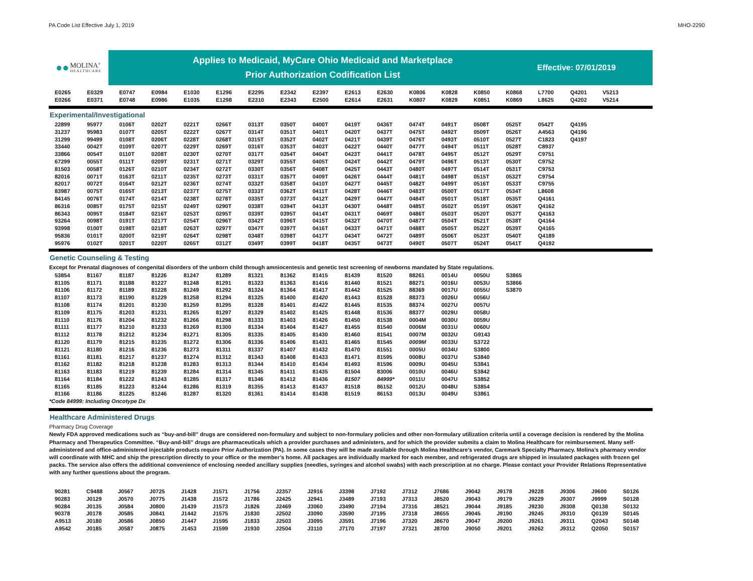PA Code List Effective July 1, 2019 MHO-2290
●●
MOLINA<sup>®</sup>
HEALTHCARE
Applies to Medicaid, MyCare Ohio Medicaid and Marketplace
Prior Authorization Codification List
Effective: 07/01/2019
| E0265 | E0329 | E0747 | E0984 | E1030 | E1296 | E2295 | E2342 | E2397 | E2613 | E2630 | K0806 | K0828 | K0850 | K0868 | L7700 | Q4201 | V5213 |
| E0266 | E0371 | E0748 | E0986 | E1035 | E1298 | E2310 | E2343 | E2500 | E2614 | E2631 | K0807 | K0829 | K0851 | K0869 | L8625 | Q4202 | V5214 |
Experimental/Investigational
| 22899 | 95977 | 0106T | 0202T | 0221T | 0266T | 0313T | 0350T | 0400T | 0419T | 0436T | 0474T | 0491T | 0508T | 0525T | 0542T | Q4195 |
| 31237 | 95983 | 0107T | 0205T | 0222T | 0267T | 0314T | 0351T | 0401T | 0420T | 0437T | 0475T | 0492T | 0509T | 0526T | A4563 | Q4196 |
| 31299 | 99499 | 0108T | 0206T | 0228T | 0268T | 0315T | 0352T | 0402T | 0421T | 0439T | 0476T | 0493T | 0510T | 0527T | C1823 | Q4197 |
| 33440 | 0042T | 0109T | 0207T | 0229T | 0269T | 0316T | 0353T | 0403T | 0422T | 0440T | 0477T | 0494T | 0511T | 0528T | C8937 | |
| 33866 | 0054T | 0110T | 0208T | 0230T | 0270T | 0317T | 0354T | 0404T | 0423T | 0441T | 0478T | 0495T | 0512T | 0529T | C9751 | |
| 67299 | 0055T | 0111T | 0209T | 0231T | 0271T | 0329T | 0355T | 0405T | 0424T | 0442T | 0479T | 0496T | 0513T | 0530T | C9752 | |
| 81503 | 0058T | 0126T | 0210T | 0234T | 0272T | 0330T | 0356T | 0408T | 0425T | 0443T | 0480T | 0497T | 0514T | 0531T | C9753 | |
| 82016 | 0071T | 0163T | 0211T | 0235T | 0273T | 0331T | 0357T | 0409T | 0426T | 0444T | 0481T | 0498T | 0515T | 0532T | C9754 | |
| 82017 | 0072T | 0164T | 0212T | 0236T | 0274T | 0332T | 0358T | 0410T | 0427T | 0445T | 0482T | 0499T | 0516T | 0533T | C9755 | |
| 83987 | 0075T | 0165T | 0213T | 0237T | 0275T | 0333T | 0362T | 0411T | 0428T | 0446T | 0483T | 0500T | 0517T | 0534T | L8608 | |
| 84145 | 0076T | 0174T | 0214T | 0238T | 0278T | 0335T | 0373T | 0412T | 0429T | 0447T | 0484T | 0501T | 0518T | 0535T | Q4161 | |
| 86316 | 0085T | 0175T | 0215T | 0249T | 0290T | 0338T | 0394T | 0413T | 0430T | 0448T | 0485T | 0502T | 0519T | 0536T | Q4162 | |
| 86343 | 0095T | 0184T | 0216T | 0253T | 0295T | 0339T | 0395T | 0414T | 0431T | 0469T | 0486T | 0503T | 0520T | 0537T | Q4163 | |
| 93264 | 0098T | 0191T | 0217T | 0254T | 0296T | 0342T | 0396T | 0415T | 0432T | 0470T | 0487T | 0504T | 0521T | 0538T | Q4164 | |
| 93998 | 0100T | 0198T | 0218T | 0263T | 0297T | 0347T | 0397T | 0416T | 0433T | 0471T | 0488T | 0505T | 0522T | 0539T | Q4165 | |
| 95836 | 0101T | 0200T | 0219T | 0264T | 0298T | 0348T | 0398T | 0417T | 0434T | 0472T | 0489T | 0506T | 0523T | 0540T | Q4189 | |
| 95976 | 0102T | 0201T | 0220T | 0265T | 0312T | 0349T | 0399T | 0418T | 0435T | 0473T | 0490T | 0507T | 0524T | 0541T | Q4192 | |
Genetic Counseling & Testing
Except for Prenatal diagnoses of congenital disorders of the unborn child through amniocentesis and genetic test screening of newborns mandated by State regulations.
| 53854 | 81167 | 81187 | 81226 | 81247 | 81289 | 81321 | 81362 | 81415 | 81439 | 81520 | 88261 | 0014U | 0050U | S3865 |
| 81105 | 81171 | 81188 | 81227 | 81248 | 81291 | 81323 | 81363 | 81416 | 81440 | 81521 | 88271 | 0016U | 0053U | S3866 |
| 81106 | 81172 | 81189 | 81228 | 81249 | 81292 | 81324 | 81364 | 81417 | 81442 | 81525 | 88369 | 0017U | 0055U | S3870 |
| 81107 | 81173 | 81190 | 81229 | 81258 | 81294 | 81325 | 81400 | 81420 | 81443 | 81528 | 88373 | 0026U | 0056U | |
| 81108 | 81174 | 81201 | 81230 | 81259 | 81295 | 81328 | 81401 | 81422 | 81445 | 81535 | 88374 | 0027U | 0057U | |
| 81109 | 81175 | 81203 | 81231 | 81265 | 81297 | 81329 | 81402 | 81425 | 81448 | 81536 | 88377 | 0029U | 0058U | |
| 81110 | 81176 | 81204 | 81232 | 81266 | 81298 | 81333 | 81403 | 81426 | 81450 | 81538 | 0004M | 0030U | 0059U | |
| 81111 | 81177 | 81210 | 81233 | 81269 | 81300 | 81334 | 81404 | 81427 | 81455 | 81540 | 0006M | 0031U | 0060U | |
| 81112 | 81178 | 81212 | 81234 | 81271 | 81305 | 81335 | 81405 | 81430 | 81460 | 81541 | 0007M | 0032U | G9143 | |
| 81120 | 81179 | 81215 | 81235 | 81272 | 81306 | 81336 | 81406 | 81431 | 81465 | 81545 | 0009M | 0033U | S3722 | |
| 81121 | 81180 | 81216 | 81236 | 81273 | 81311 | 81337 | 81407 | 81432 | 81470 | 81551 | 0005U | 0034U | S3800 | |
| 81161 | 81181 | 81217 | 81237 | 81274 | 81312 | 81343 | 81408 | 81433 | 81471 | 81595 | 0008U | 0037U | S3840 | |
| 81162 | 81182 | 81218 | 81238 | 81283 | 81313 | 81344 | 81410 | 81434 | 81493 | 81596 | 0009U | 0045U | S3841 | |
| 81163 | 81183 | 81219 | 81239 | 81284 | 81314 | 81345 | 81411 | 81435 | 81504 | 83006 | 0010U | 0046U | S3842 | |
| 81164 | 81184 | 81222 | 81243 | 81285 | 81317 | 81346 | 81412 | 81436 | 81507 | 84999* | 0011U | 0047U | S3852 | |
| 81165 | 81185 | 81223 | 81244 | 81286 | 81319 | 81355 | 81413 | 81437 | 81518 | 86152 | 0012U | 0048U | S3854 | |
| 81166 | 81186 | 81225 | 81246 | 81287 | 81320 | 81361 | 81414 | 81438 | 81519 | 86153 | 0013U | 0049U | S3861 | |
*Code 84999: Including Oncotype Dx
Healthcare Administered Drugs
Pharmacy Drug Coverage
Newly FDA approved medications such as “buy-and-bill” drugs are considered non-formulary and subject to non-formulary policies and other non-formulary utilization criteria until a coverage decision is rendered by the Molina Pharmacy and Therapeutics Committee. “Buy-and-bill” drugs are pharmaceuticals which a provider purchases and administers, and for which the provider submits a claim to Molina Healthcare for reimbursement. Many self-administered and office-administered injectable products require Prior Authorization (PA). In some cases they will be made available through Molina Healthcare’s vendor, Caremark Specialty Pharmacy. Molina’s pharmacy vendor will coordinate with MHC and ship the prescription directly to your office or the member’s home. All packages are individually marked for each member, and refrigerated drugs are shipped in insulated packages with frozen gel packs. The service also offers the additional convenience of enclosing needed ancillary supplies (needles, syringes and alcohol swabs) with each prescription at no charge. Please contact your Provider Relations Representative with any further questions about the program.
| 90281 | C9488 | J0567 | J0725 | J1428 | J1571 | J1756 | J2357 | J2916 | J3398 | J7192 | J7312 | J7686 | J9042 | J9178 | J9228 | J9306 | J9600 | S0126 |
| 90283 | J0129 | J0570 | J0775 | J1438 | J1572 | J1786 | J2425 | J2941 | J3489 | J7193 | J7313 | J8520 | J9043 | J9179 | J9229 | J9307 | J9999 | S0128 |
| 90284 | J0135 | J0584 | J0800 | J1439 | J1573 | J1826 | J2469 | J3060 | J3490 | J7194 | J7316 | J8521 | J9044 | J9185 | J9230 | J9308 | Q0138 | S0132 |
| 90378 | J0178 | J0585 | J0841 | J1442 | J1575 | J1830 | J2502 | J3090 | J3590 | J7195 | J7318 | J8655 | J9045 | J9190 | J9245 | J9310 | Q0139 | S0145 |
| A9513 | J0180 | J0586 | J0850 | J1447 | J1595 | J1833 | J2503 | J3095 | J3591 | J7196 | J7320 | J8670 | J9047 | J9200 | J9261 | J9311 | Q2043 | S0148 |
| A9542 | J0185 | J0587 | J0875 | J1453 | J1599 | J1930 | J2504 | J3110 | J7170 | J7197 | J7321 | J8700 | J9050 | J9201 | J9262 | J9312 | Q2050 | S0157 |